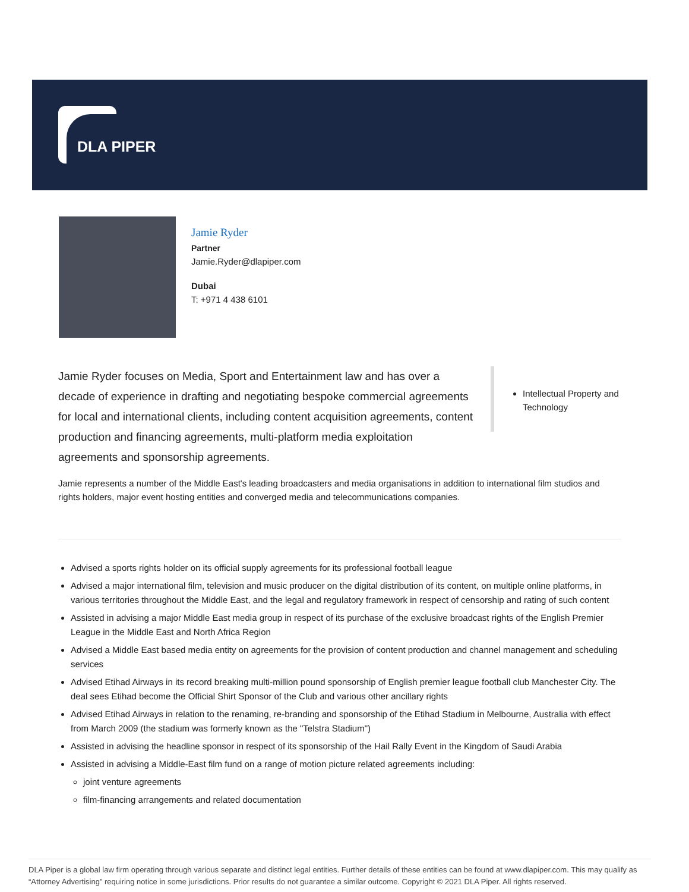DLA PIPER
Jamie Ryder
Partner
Jamie.Ryder@dlapiper.com
Dubai
T: +971 4 438 6101
Jamie Ryder focuses on Media, Sport and Entertainment law and has over a decade of experience in drafting and negotiating bespoke commercial agreements for local and international clients, including content acquisition agreements, content production and financing agreements, multi-platform media exploitation agreements and sponsorship agreements.
Intellectual Property and Technology
Jamie represents a number of the Middle East's leading broadcasters and media organisations in addition to international film studios and rights holders, major event hosting entities and converged media and telecommunications companies.
Advised a sports rights holder on its official supply agreements for its professional football league
Advised a major international film, television and music producer on the digital distribution of its content, on multiple online platforms, in various territories throughout the Middle East, and the legal and regulatory framework in respect of censorship and rating of such content
Assisted in advising a major Middle East media group in respect of its purchase of the exclusive broadcast rights of the English Premier League in the Middle East and North Africa Region
Advised a Middle East based media entity on agreements for the provision of content production and channel management and scheduling services
Advised Etihad Airways in its record breaking multi-million pound sponsorship of English premier league football club Manchester City. The deal sees Etihad become the Official Shirt Sponsor of the Club and various other ancillary rights
Advised Etihad Airways in relation to the renaming, re-branding and sponsorship of the Etihad Stadium in Melbourne, Australia with effect from March 2009 (the stadium was formerly known as the "Telstra Stadium")
Assisted in advising the headline sponsor in respect of its sponsorship of the Hail Rally Event in the Kingdom of Saudi Arabia
Assisted in advising a Middle-East film fund on a range of motion picture related agreements including:
joint venture agreements
film-financing arrangements and related documentation
DLA Piper is a global law firm operating through various separate and distinct legal entities. Further details of these entities can be found at www.dlapiper.com. This may qualify as “Attorney Advertising” requiring notice in some jurisdictions. Prior results do not guarantee a similar outcome. Copyright © 2021 DLA Piper. All rights reserved.